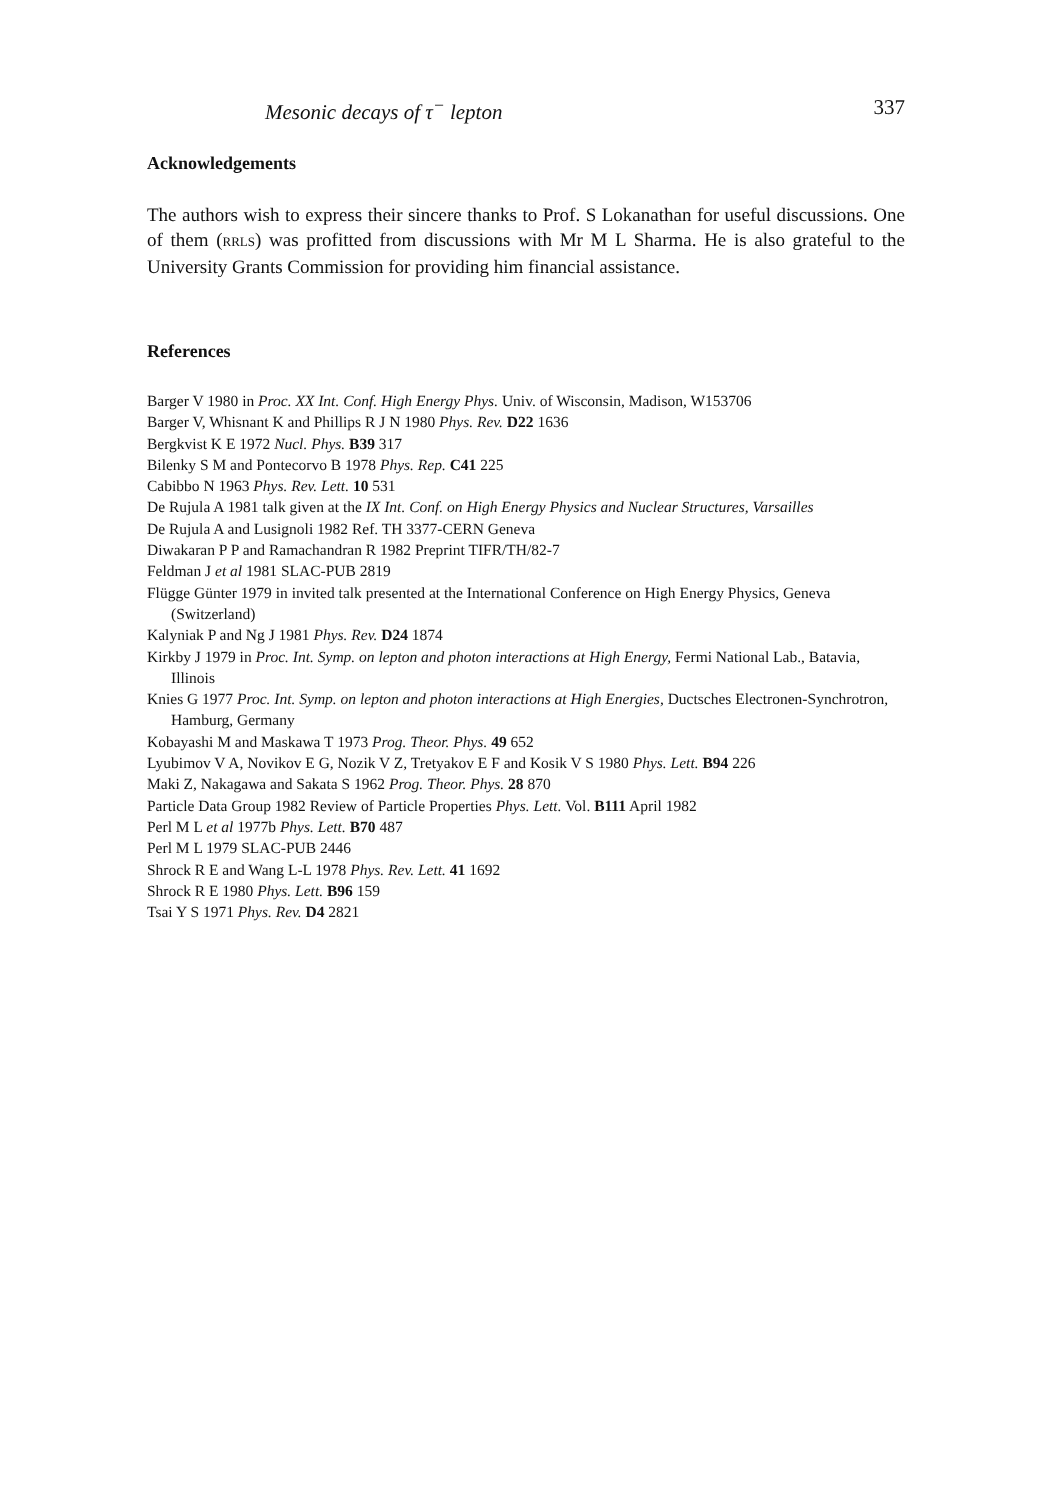Mesonic decays of τ<sup>−</sup> lepton 337
Acknowledgements
The authors wish to express their sincere thanks to Prof. S Lokanathan for useful discussions. One of them (RRLS) was profitted from discussions with Mr M L Sharma. He is also grateful to the University Grants Commission for providing him financial assistance.
References
Barger V 1980 in Proc. XX Int. Conf. High Energy Phys. Univ. of Wisconsin, Madison, W153706
Barger V, Whisnant K and Phillips R J N 1980 Phys. Rev. D22 1636
Bergkvist K E 1972 Nucl. Phys. B39 317
Bilenky S M and Pontecorvo B 1978 Phys. Rep. C41 225
Cabibbo N 1963 Phys. Rev. Lett. 10 531
De Rujula A 1981 talk given at the IX Int. Conf. on High Energy Physics and Nuclear Structures, Varsailles
De Rujula A and Lusignoli 1982 Ref. TH 3377-CERN Geneva
Diwakaran P P and Ramachandran R 1982 Preprint TIFR/TH/82-7
Feldman J et al 1981 SLAC-PUB 2819
Flügge Günter 1979 in invited talk presented at the International Conference on High Energy Physics, Geneva (Switzerland)
Kalyniak P and Ng J 1981 Phys. Rev. D24 1874
Kirkby J 1979 in Proc. Int. Symp. on lepton and photon interactions at High Energy, Fermi National Lab., Batavia, Illinois
Knies G 1977 Proc. Int. Symp. on lepton and photon interactions at High Energies, Ductsches Electronen-Synchrotron, Hamburg, Germany
Kobayashi M and Maskawa T 1973 Prog. Theor. Phys. 49 652
Lyubimov V A, Novikov E G, Nozik V Z, Tretyakov E F and Kosik V S 1980 Phys. Lett. B94 226
Maki Z, Nakagawa and Sakata S 1962 Prog. Theor. Phys. 28 870
Particle Data Group 1982 Review of Particle Properties Phys. Lett. Vol. B111 April 1982
Perl M L et al 1977b Phys. Lett. B70 487
Perl M L 1979 SLAC-PUB 2446
Shrock R E and Wang L-L 1978 Phys. Rev. Lett. 41 1692
Shrock R E 1980 Phys. Lett. B96 159
Tsai Y S 1971 Phys. Rev. D4 2821